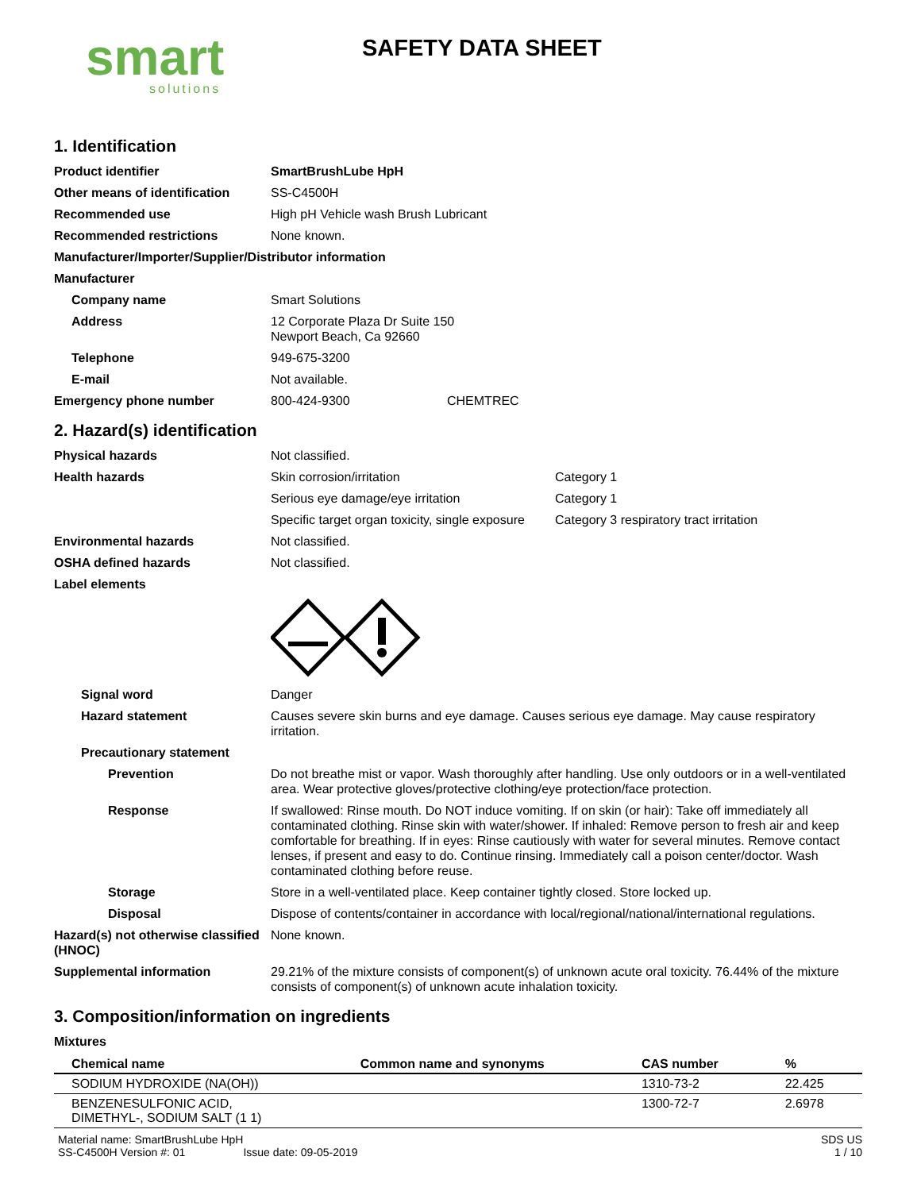smart
solutions
SAFETY DATA SHEET
1. Identification
Product identifier SmartBrushLube HpH
Other means of identification
SS-C4500H
Recommended use High pH Vehicle wash Brush Lubricant
Recommended restrictions None known.
Manufacturer/Importer/Supplier/Distributor information
Manufacturer
Company name Smart Solutions
Address 12 Corporate Plaza Dr Suite 150
Newport Beach, Ca 92660
Telephone 949-675-3200
E-mail Not available.
Emergency phone number 800-424-9300 CHEMTREC
2. Hazard(s) identification
Physical hazards Not classified.
Health hazards Skin corrosion/irritation Category 1
Serious eye damage/eye irritation Category 1
Specific target organ toxicity, single exposure
Category 3 respiratory tract irritation
Environmental hazards Not classified.
OSHA defined hazards Not classified.
Label elements
Signal word Danger
Hazard statement Causes severe skin burns and eye damage. Causes serious eye damage. May cause respiratory irritation.
Precautionary statement
Prevention Do not breathe mist or vapor. Wash thoroughly after handling. Use only outdoors or in a well-ventilated area. Wear protective gloves/protective clothing/eye protection/face protection.
Response If swallowed: Rinse mouth. Do NOT induce vomiting. If on skin (or hair): Take off immediately all contaminated clothing. Rinse skin with water/shower. If inhaled: Remove person to fresh air and keep comfortable for breathing. If in eyes: Rinse cautiously with water for several minutes. Remove contact lenses, if present and easy to do. Continue rinsing. Immediately call a poison center/doctor. Wash contaminated clothing before reuse.
Storage Store in a well-ventilated place. Keep container tightly closed. Store locked up.
Disposal Dispose of contents/container in accordance with local/regional/national/international regulations.
Hazard(s) not otherwise classified (HNOC)
None known.
Supplemental information 29.21% of the mixture consists of component(s) of unknown acute oral toxicity. 76.44% of the mixture consists of component(s) of unknown acute inhalation toxicity.
3. Composition/information on ingredients
Mixtures
| Chemical name | Common name and synonyms | CAS number | % |
| --- | --- | --- | --- |
| SODIUM HYDROXIDE (NA(OH)) | | 1310-73-2 | 22.425 |
| BENZENESULFONIC ACID, DIMETHYL-, SODIUM SALT (1 1) | | 1300-72-7 | 2.6978 |
Material name: SmartBrushLube HpH
SS-C4500H Version #: 01
Issue date: 09-05-2019 SDS US
1 / 10